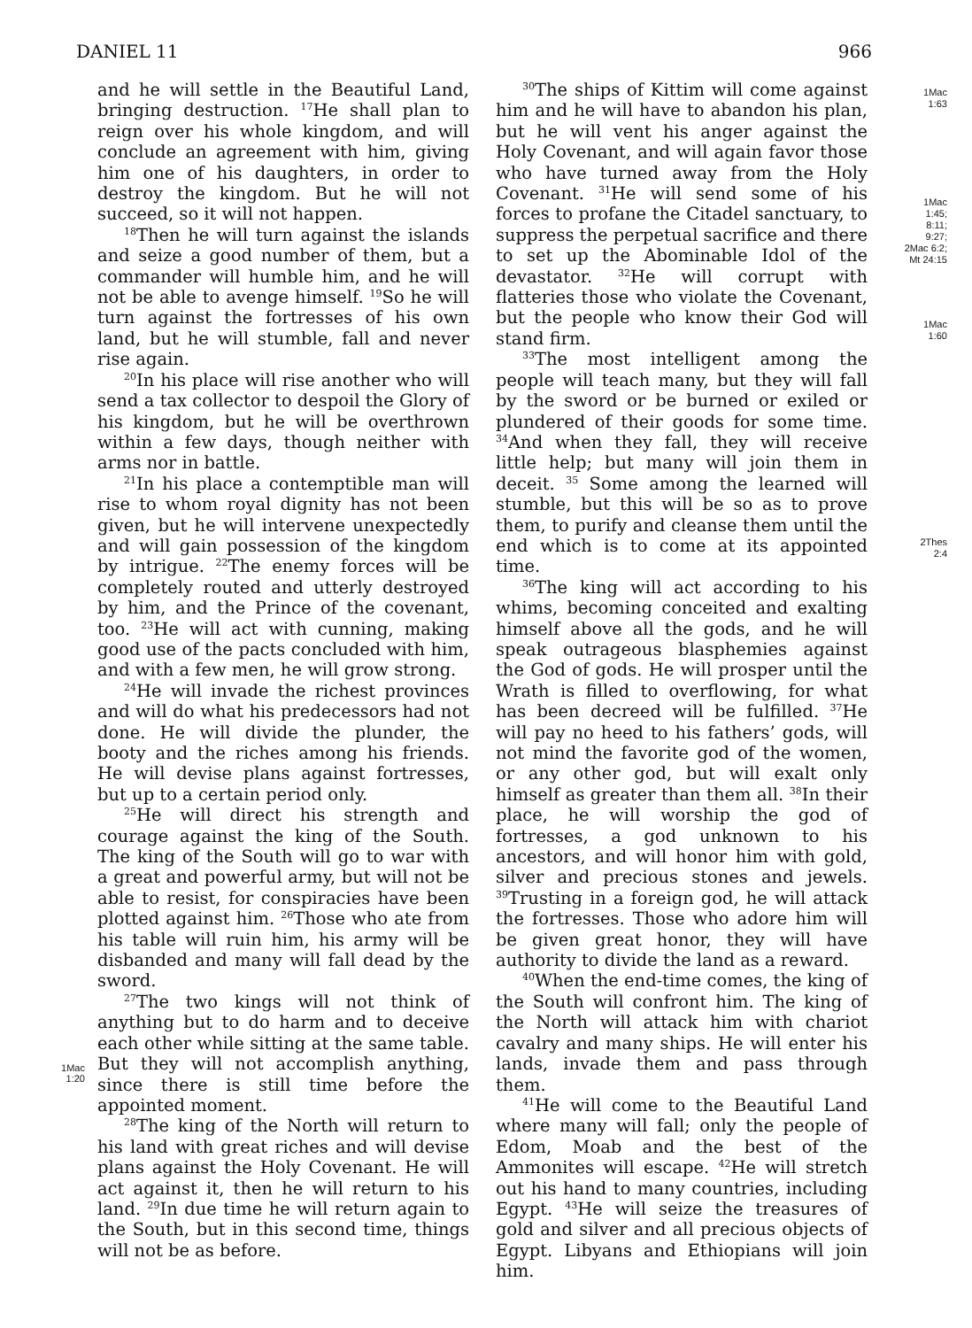DANIEL 11 966
1Mac
1:20
and he will settle in the Beautiful Land, bringing destruction. <sup>17</sup>He shall plan to reign over his whole kingdom, and will conclude an agreement with him, giving him one of his daughters, in order to destroy the kingdom. But he will not succeed, so it will not happen.
<sup>18</sup> Then he will turn against the islands and seize a good number of them, but a commander will humble him, and he will not be able to avenge himself. <sup>19</sup>So he will turn against the fortresses of his own land, but he will stumble, fall and never rise again.
<sup>20</sup> In his place will rise another who will send a tax collector to despoil the Glory of his kingdom, but he will be overthrown within a few days, though neither with arms nor in battle.
<sup>21</sup> In his place a contemptible man will rise to whom royal dignity has not been given, but he will intervene unexpectedly and will gain possession of the kingdom by intrigue. <sup>22</sup>The enemy forces will be completely routed and utterly destroyed by him, and the Prince of the covenant, too. <sup>23</sup>He will act with cunning, making good use of the pacts concluded with him, and with a few men, he will grow strong.
<sup>24</sup>He will invade the richest provinces and will do what his predecessors had not done. He will divide the plunder, the booty and the riches among his friends. He will devise plans against fortresses, but up to a certain period only.
<sup>25</sup>He will direct his strength and courage against the king of the South. The king of the South will go to war with a great and powerful army, but will not be able to resist, for conspiracies have been plotted against him. <sup>26</sup>Those who ate from his table will ruin him, his army will be disbanded and many will fall dead by the sword.
<sup>27</sup> The two kings will not think of anything but to do harm and to deceive each other while sitting at the same table. But they will not accomplish anything, since there is still time before the appointed moment.
<sup>28</sup> The king of the North will return to his land with great riches and will devise plans against the Holy Covenant. He will act against it, then he will return to his land. <sup>29</sup>In due time he will return again to the South, but in this second time, things will not be as before.
<sup>30</sup> The ships of Kittim will come against him and he will have to abandon his plan, but he will vent his anger against the Holy Covenant, and will again favor those who have turned away from the Holy Covenant. <sup>31</sup>He will send some of his forces to profane the Citadel sanctuary, to suppress the perpetual sacrifice and there to set up the Abominable Idol of the devastator. <sup>32</sup>He will corrupt with flatteries those who violate the Covenant, but the people who know their God will stand firm.
<sup>33</sup> The most intelligent among the people will teach many, but they will fall by the sword or be burned or exiled or plundered of their goods for some time. <sup>34</sup>And when they fall, they will receive little help; but many will join them in deceit. <sup>35</sup> Some among the learned will stumble, but this will be so as to prove them, to purify and cleanse them until the end which is to come at its appointed time.
<sup>36</sup> The king will act according to his whims, becoming conceited and exalting himself above all the gods, and he will speak outrageous blasphemies against the God of gods. He will prosper until the Wrath is filled to overflowing, for what has been decreed will be fulfilled. <sup>37</sup>He will pay no heed to his fathers’ gods, will not mind the favorite god of the women, or any other god, but will exalt only himself as greater than them all. <sup>38</sup>In their place, he will worship the god of fortresses, a god unknown to his ancestors, and will honor him with gold, silver and precious stones and jewels. <sup>39</sup>Trusting in a foreign god, he will attack the fortresses. Those who adore him will be given great honor, they will have authority to divide the land as a reward.
<sup>40</sup> When the end-time comes, the king of the South will confront him. The king of the North will attack him with chariot cavalry and many ships. He will enter his lands, invade them and pass through them.
<sup>41</sup>He will come to the Beautiful Land where many will fall; only the people of Edom, Moab and the best of the Ammonites will escape. <sup>42</sup>He will stretch out his hand to many countries, including Egypt. <sup>43</sup>He will seize the treasures of gold and silver and all precious objects of Egypt. Libyans and Ethiopians will join him.
1Mac
1:63
1Mac
1:45;
8:11;
9:27;
2Mac 6:2;
Mt 24:15
1Mac
1:60
2Thes
2:4